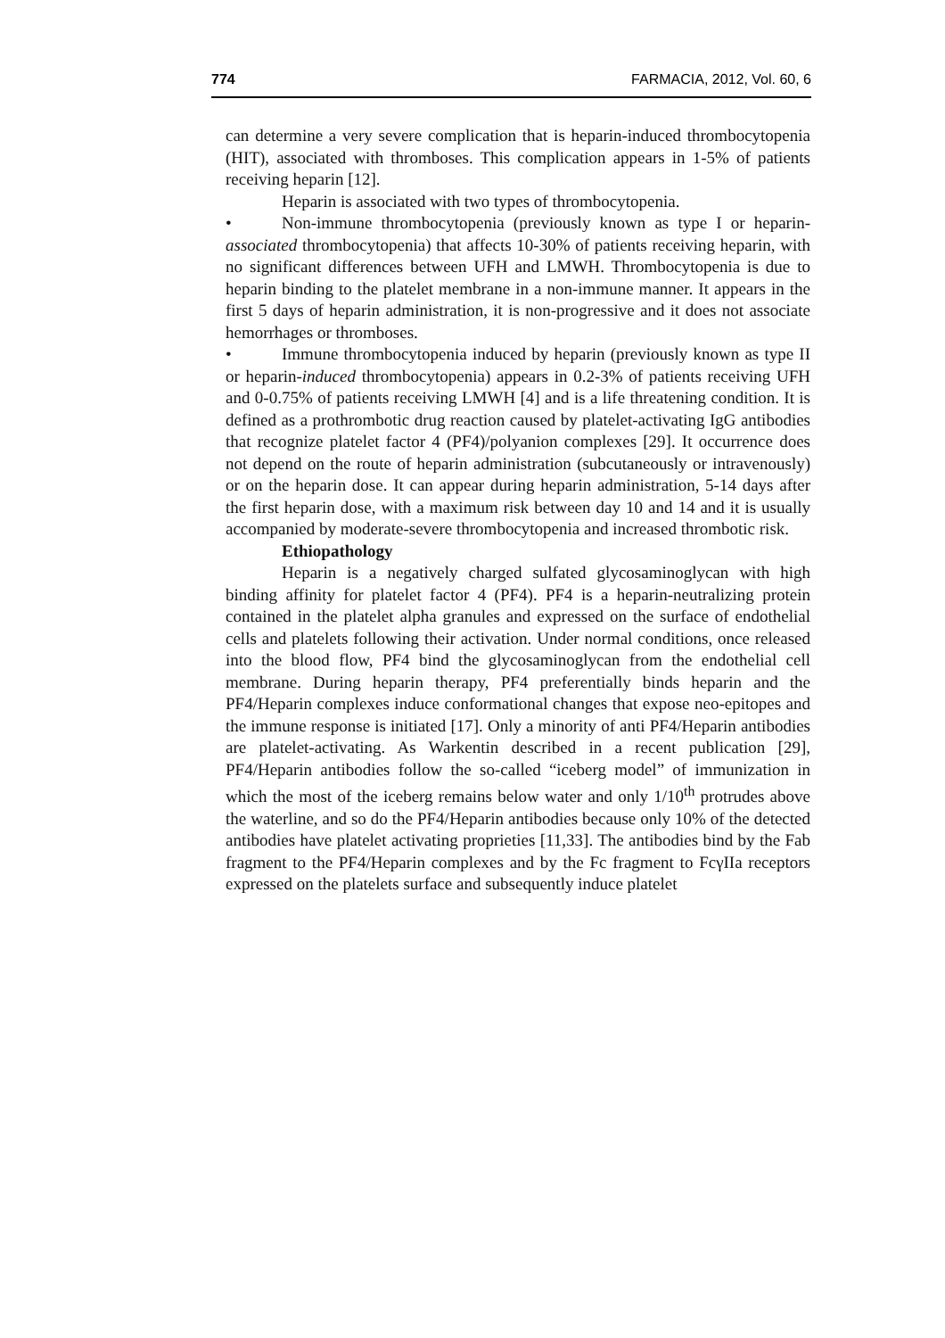774 FARMACIA, 2012, Vol. 60, 6
can determine a very severe complication that is heparin-induced thrombocytopenia (HIT), associated with thromboses. This complication appears in 1-5% of patients receiving heparin [12].
Heparin is associated with two types of thrombocytopenia.
• Non-immune thrombocytopenia (previously known as type I or heparin-associated thrombocytopenia) that affects 10-30% of patients receiving heparin, with no significant differences between UFH and LMWH. Thrombocytopenia is due to heparin binding to the platelet membrane in a non-immune manner. It appears in the first 5 days of heparin administration, it is non-progressive and it does not associate hemorrhages or thromboses.
• Immune thrombocytopenia induced by heparin (previously known as type II or heparin-induced thrombocytopenia) appears in 0.2-3% of patients receiving UFH and 0-0.75% of patients receiving LMWH [4] and is a life threatening condition. It is defined as a prothrombotic drug reaction caused by platelet-activating IgG antibodies that recognize platelet factor 4 (PF4)/polyanion complexes [29]. It occurrence does not depend on the route of heparin administration (subcutaneously or intravenously) or on the heparin dose. It can appear during heparin administration, 5-14 days after the first heparin dose, with a maximum risk between day 10 and 14 and it is usually accompanied by moderate-severe thrombocytopenia and increased thrombotic risk.
Ethiopathology
Heparin is a negatively charged sulfated glycosaminoglycan with high binding affinity for platelet factor 4 (PF4). PF4 is a heparin-neutralizing protein contained in the platelet alpha granules and expressed on the surface of endothelial cells and platelets following their activation. Under normal conditions, once released into the blood flow, PF4 bind the glycosaminoglycan from the endothelial cell membrane. During heparin therapy, PF4 preferentially binds heparin and the PF4/Heparin complexes induce conformational changes that expose neo-epitopes and the immune response is initiated [17]. Only a minority of anti PF4/Heparin antibodies are platelet-activating. As Warkentin described in a recent publication [29], PF4/Heparin antibodies follow the so-called “iceberg model” of immunization in which the most of the iceberg remains below water and only 1/10<sup>th</sup> protrudes above the waterline, and so do the PF4/Heparin antibodies because only 10% of the detected antibodies have platelet activating proprieties [11,33]. The antibodies bind by the Fab fragment to the PF4/Heparin complexes and by the Fc fragment to FcγIIa receptors expressed on the platelets surface and subsequently induce platelet